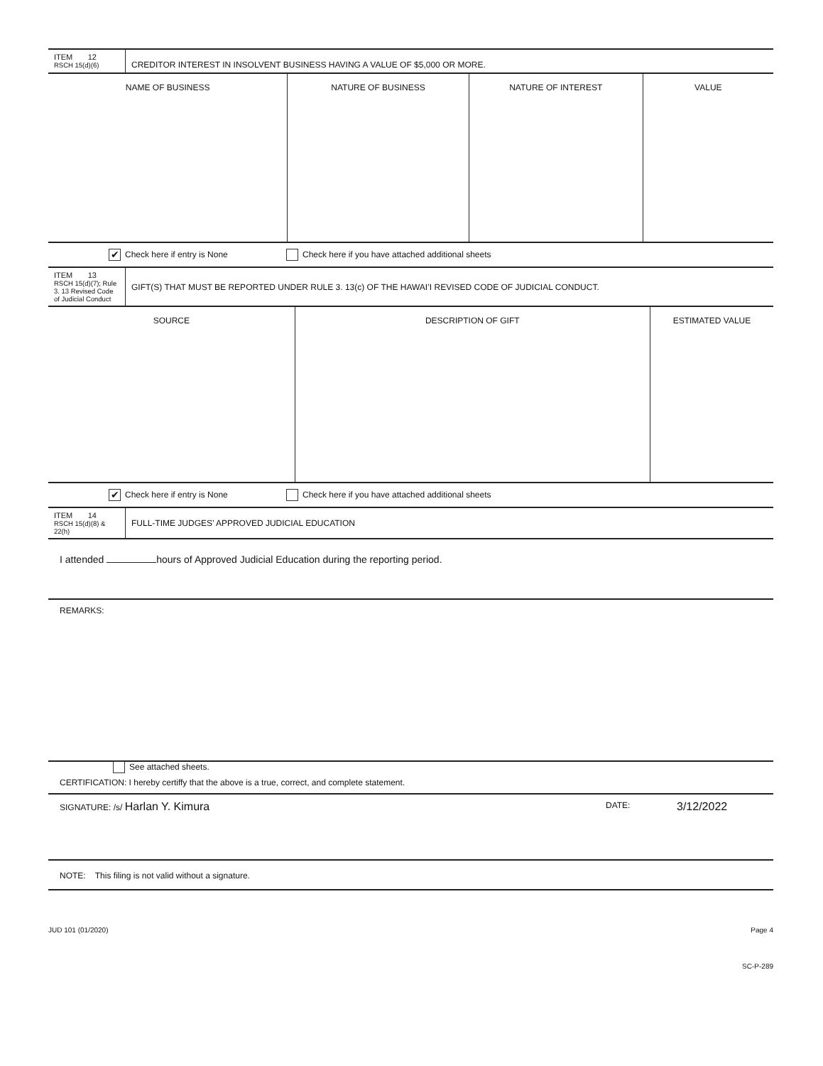| ITEM 12 RSCH 15(d)(6) | CREDITOR INTEREST IN INSOLVENT BUSINESS HAVING A VALUE OF $5,000 OR MORE. |
| NAME OF BUSINESS | NATURE OF BUSINESS | NATURE OF INTEREST | VALUE |
| --- | --- | --- | --- |
✔ Check here if entry is None Check here if you have attached additional sheets
| ITEM 13 RSCH 15(d)(7); Rule 3. 13 Revised Code of Judicial Conduct | GIFT(S) THAT MUST BE REPORTED UNDER RULE 3. 13(c) OF THE HAWAI’I REVISED CODE OF JUDICIAL CONDUCT. |
| SOURCE | DESCRIPTION OF GIFT | ESTIMATED VALUE |
| --- | --- | --- |
✔ Check here if entry is None Check here if you have attached additional sheets
| ITEM 14 RSCH 15(d)(8) & 22(h) | FULL-TIME JUDGES’ APPROVED JUDICIAL EDUCATION |
I attended hours of Approved Judicial Education during the reporting period.
REMARKS:
See attached sheets.
CERTIFICATION: I hereby certiffy that the above is a true, correct, and complete statement.
SIGNATURE: /s/ Harlan Y. Kimura DATE: 3/12/2022
NOTE: This filing is not valid without a signature.
JUD 101 (01/2020) Page 4
SC-P-289